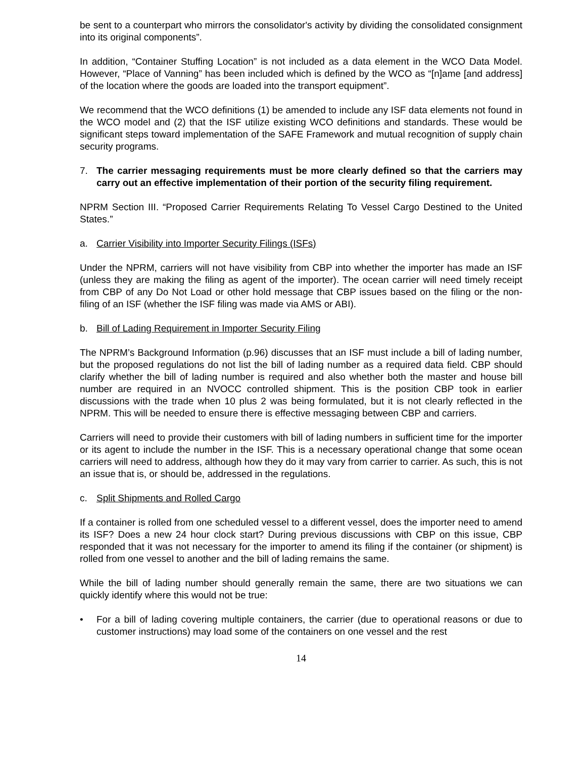be sent to a counterpart who mirrors the consolidator's activity by dividing the consolidated consignment into its original components”.
In addition, “Container Stuffing Location” is not included as a data element in the WCO Data Model. However, “Place of Vanning” has been included which is defined by the WCO as “[n]ame [and address] of the location where the goods are loaded into the transport equipment”.
We recommend that the WCO definitions (1) be amended to include any ISF data elements not found in the WCO model and (2) that the ISF utilize existing WCO definitions and standards. These would be significant steps toward implementation of the SAFE Framework and mutual recognition of supply chain security programs.
7. The carrier messaging requirements must be more clearly defined so that the carriers may carry out an effective implementation of their portion of the security filing requirement.
NPRM Section III. “Proposed Carrier Requirements Relating To Vessel Cargo Destined to the United States.”
a. Carrier Visibility into Importer Security Filings (ISFs)
Under the NPRM, carriers will not have visibility from CBP into whether the importer has made an ISF (unless they are making the filing as agent of the importer). The ocean carrier will need timely receipt from CBP of any Do Not Load or other hold message that CBP issues based on the filing or the non-filing of an ISF (whether the ISF filing was made via AMS or ABI).
b. Bill of Lading Requirement in Importer Security Filing
The NPRM’s Background Information (p.96) discusses that an ISF must include a bill of lading number, but the proposed regulations do not list the bill of lading number as a required data field. CBP should clarify whether the bill of lading number is required and also whether both the master and house bill number are required in an NVOCC controlled shipment. This is the position CBP took in earlier discussions with the trade when 10 plus 2 was being formulated, but it is not clearly reflected in the NPRM. This will be needed to ensure there is effective messaging between CBP and carriers.
Carriers will need to provide their customers with bill of lading numbers in sufficient time for the importer or its agent to include the number in the ISF. This is a necessary operational change that some ocean carriers will need to address, although how they do it may vary from carrier to carrier. As such, this is not an issue that is, or should be, addressed in the regulations.
c. Split Shipments and Rolled Cargo
If a container is rolled from one scheduled vessel to a different vessel, does the importer need to amend its ISF? Does a new 24 hour clock start? During previous discussions with CBP on this issue, CBP responded that it was not necessary for the importer to amend its filing if the container (or shipment) is rolled from one vessel to another and the bill of lading remains the same.
While the bill of lading number should generally remain the same, there are two situations we can quickly identify where this would not be true:
• For a bill of lading covering multiple containers, the carrier (due to operational reasons or due to customer instructions) may load some of the containers on one vessel and the rest
14